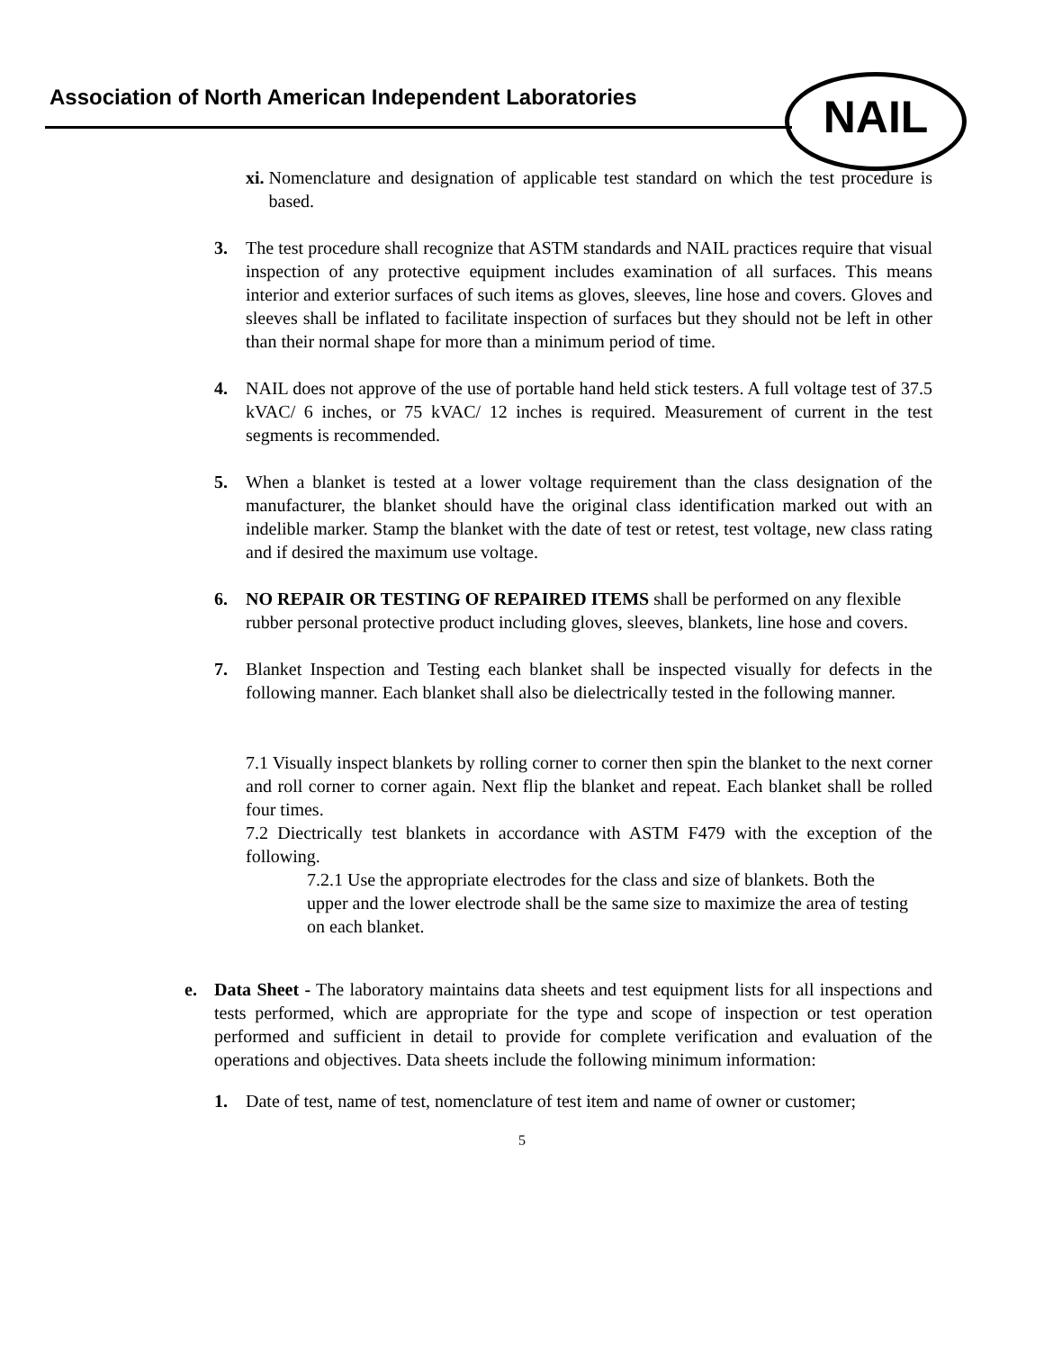Association of North American Independent Laboratories
NAIL
xi. Nomenclature and designation of applicable test standard on which the test procedure is based.
3. The test procedure shall recognize that ASTM standards and NAIL practices require that visual inspection of any protective equipment includes examination of all surfaces. This means interior and exterior surfaces of such items as gloves, sleeves, line hose and covers. Gloves and sleeves shall be inflated to facilitate inspection of surfaces but they should not be left in other than their normal shape for more than a minimum period of time.
4. NAIL does not approve of the use of portable hand held stick testers. A full voltage test of 37.5 kVAC/ 6 inches, or 75 kVAC/ 12 inches is required. Measurement of current in the test segments is recommended.
5. When a blanket is tested at a lower voltage requirement than the class designation of the manufacturer, the blanket should have the original class identification marked out with an indelible marker. Stamp the blanket with the date of test or retest, test voltage, new class rating and if desired the maximum use voltage.
6. NO REPAIR OR TESTING OF REPAIRED ITEMS shall be performed on any flexible rubber personal protective product including gloves, sleeves, blankets, line hose and covers.
7. Blanket Inspection and Testing each blanket shall be inspected visually for defects in the following manner. Each blanket shall also be dielectrically tested in the following manner.
7.1 Visually inspect blankets by rolling corner to corner then spin the blanket to the next corner and roll corner to corner again. Next flip the blanket and repeat. Each blanket shall be rolled four times.
7.2 Diectrically test blankets in accordance with ASTM F479 with the exception of the following.
7.2.1 Use the appropriate electrodes for the class and size of blankets. Both the upper and the lower electrode shall be the same size to maximize the area of testing on each blanket.
e. Data Sheet - The laboratory maintains data sheets and test equipment lists for all inspections and tests performed, which are appropriate for the type and scope of inspection or test operation performed and sufficient in detail to provide for complete verification and evaluation of the operations and objectives. Data sheets include the following minimum information:
1. Date of test, name of test, nomenclature of test item and name of owner or customer;
5